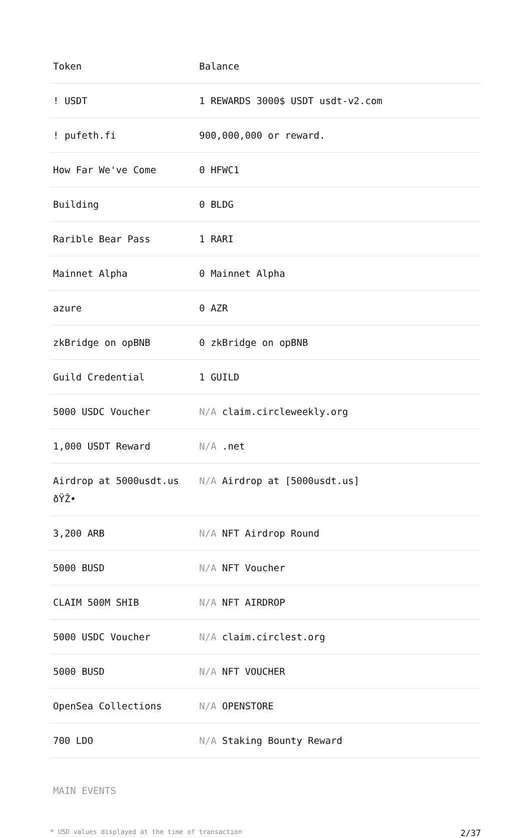| Token | Balance |
| --- | --- |
| ! USDT | 1 REWARDS 3000$ USDT usdt-v2.com |
| ! pufeth.fi | 900,000,000 or reward. |
| How Far We've Come | 0 HFWC1 |
| Building | 0 BLDG |
| Rarible Bear Pass | 1 RARI |
| Mainnet Alpha | 0 Mainnet Alpha |
| azure | 0 AZR |
| zkBridge on opBNB | 0 zkBridge on opBNB |
| Guild Credential | 1 GUILD |
| 5000 USDC Voucher | N/A claim.circleweekly.org |
| 1,000 USDT Reward | N/A .net |
| Airdrop at 5000usdt.us ðŸŽ• | N/A Airdrop at [5000usdt.us] |
| 3,200 ARB | N/A NFT Airdrop Round |
| 5000 BUSD | N/A NFT Voucher |
| CLAIM 500M SHIB | N/A NFT AIRDROP |
| 5000 USDC Voucher | N/A claim.circlest.org |
| 5000 BUSD | N/A NFT VOUCHER |
| OpenSea Collections | N/A OPENSTORE |
| 700 LDO | N/A Staking Bounty Reward |
MAIN EVENTS
* USD values displayed at the time of transaction 2/37